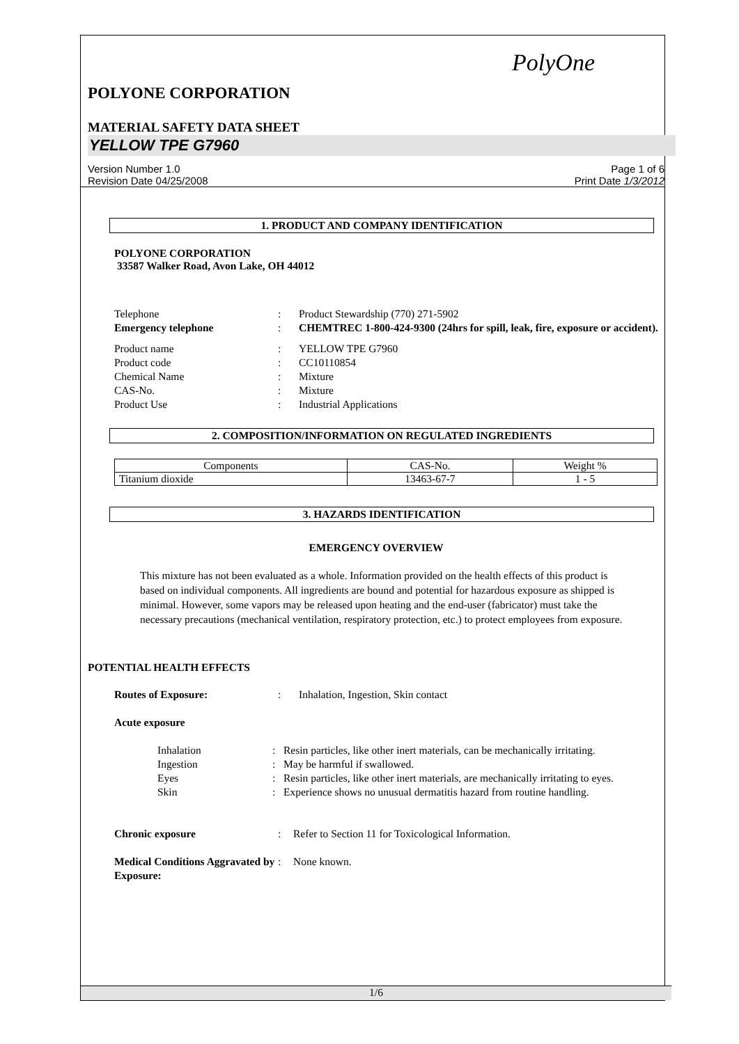PolyOne
POLYONE CORPORATION
MATERIAL SAFETY DATA SHEET
YELLOW TPE G7960
Version Number 1.0
Revision Date 04/25/2008
Page 1 of 6
Print Date 1/3/2012
1. PRODUCT AND COMPANY IDENTIFICATION
POLYONE CORPORATION
33587 Walker Road, Avon Lake, OH 44012
| Telephone | : | Product Stewardship (770) 271-5902 |
| Emergency telephone | : | CHEMTREC 1-800-424-9300 (24hrs for spill, leak, fire, exposure or accident). |
| Product name | : | YELLOW TPE G7960 |
| Product code | : | CC10110854 |
| Chemical Name | : | Mixture |
| CAS-No. | : | Mixture |
| Product Use | : | Industrial Applications |
2. COMPOSITION/INFORMATION ON REGULATED INGREDIENTS
| Components | CAS-No. | Weight % |
| --- | --- | --- |
| Titanium dioxide | 13463-67-7 | 1 - 5 |
3. HAZARDS IDENTIFICATION
EMERGENCY OVERVIEW
This mixture has not been evaluated as a whole. Information provided on the health effects of this product is based on individual components. All ingredients are bound and potential for hazardous exposure as shipped is minimal. However, some vapors may be released upon heating and the end-user (fabricator) must take the necessary precautions (mechanical ventilation, respiratory protection, etc.) to protect employees from exposure.
POTENTIAL HEALTH EFFECTS
| Routes of Exposure: | : | Inhalation, Ingestion, Skin contact |
| Acute exposure | | |
| Inhalation | : | Resin particles, like other inert materials, can be mechanically irritating. |
| Ingestion | : | May be harmful if swallowed. |
| Eyes | : | Resin particles, like other inert materials, are mechanically irritating to eyes. |
| Skin | : | Experience shows no unusual dermatitis hazard from routine handling. |
| Chronic exposure | : | Refer to Section 11 for Toxicological Information. |
| Medical Conditions Aggravated by Exposure: | : | None known. |
1/6